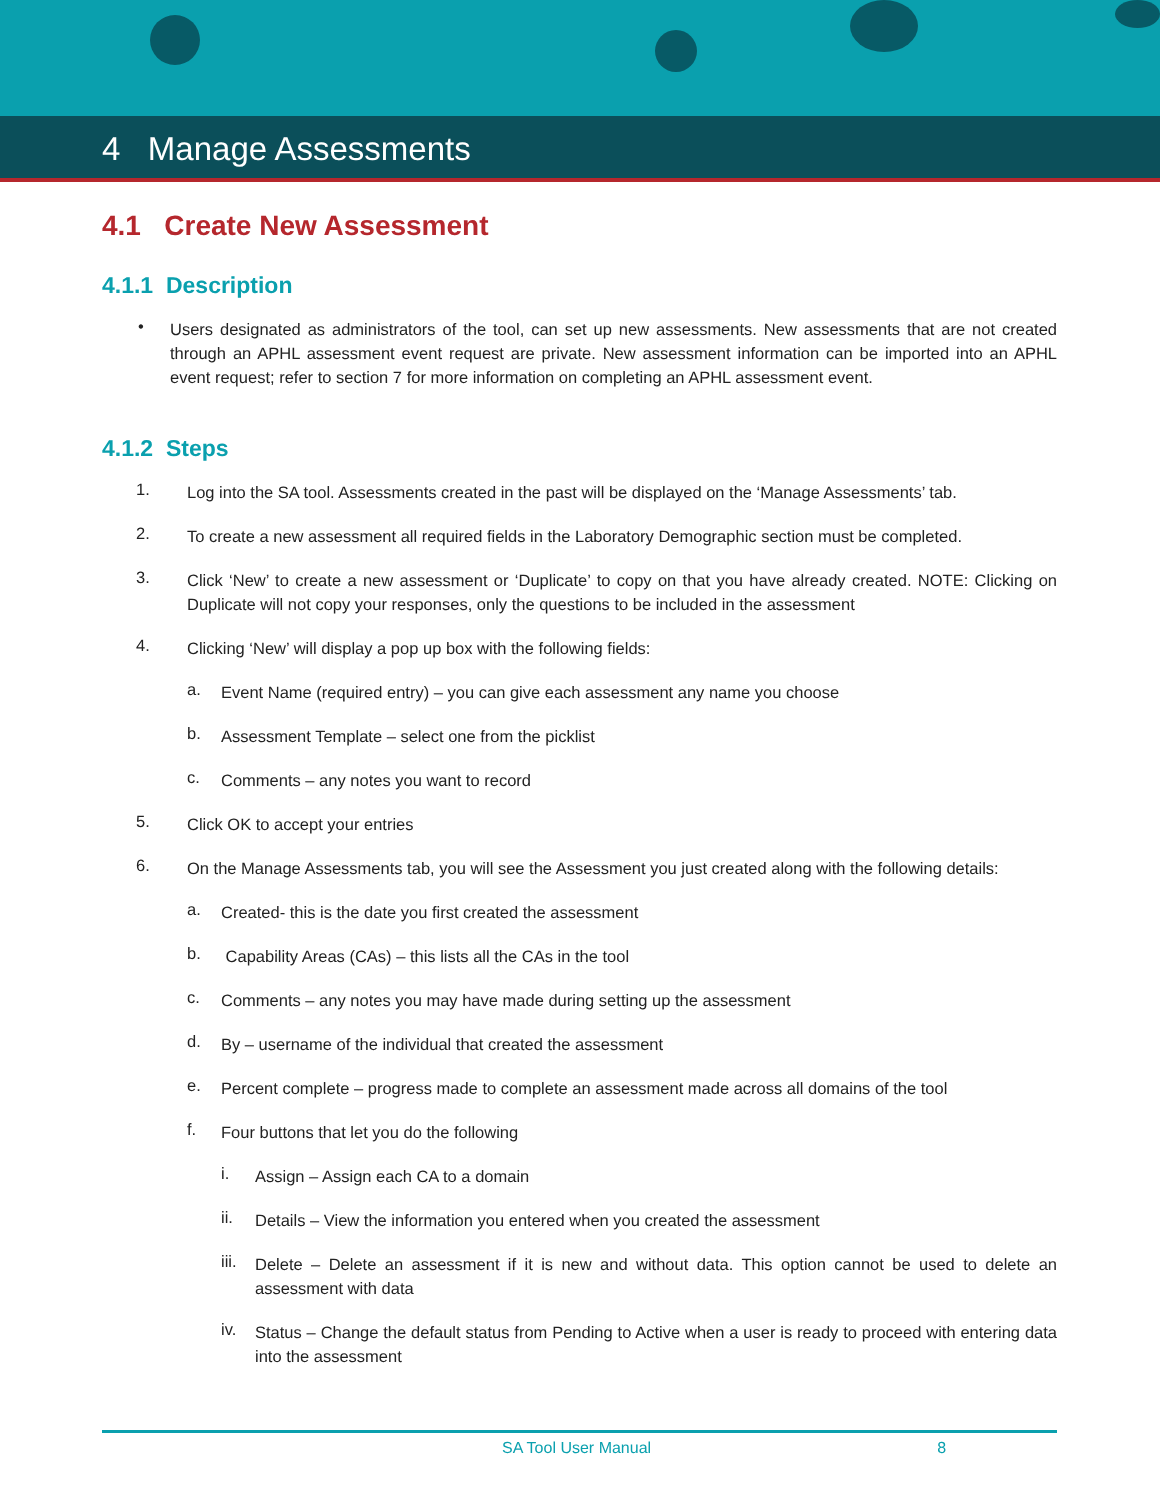4 Manage Assessments
4.1 Create New Assessment
4.1.1 Description
•
Users designated as administrators of the tool, can set up new assessments. New assessments that are not created through an APHL assessment event request are private. New assessment information can be imported into an APHL event request; refer to section 7 for more information on completing an APHL assessment event.
4.1.2 Steps
1.
Log into the SA tool. Assessments created in the past will be displayed on the ‘Manage Assessments’ tab.
2.
To create a new assessment all required fields in the Laboratory Demographic section must be completed.
3.
Click ‘New’ to create a new assessment or ‘Duplicate’ to copy on that you have already created. NOTE: Clicking on Duplicate will not copy your responses, only the questions to be included in the assessment
4.
Clicking ‘New’ will display a pop up box with the following fields:
a.
Event Name (required entry) – you can give each assessment any name you choose
b.
Assessment Template – select one from the picklist
c.
Comments – any notes you want to record
5.
Click OK to accept your entries
6.
On the Manage Assessments tab, you will see the Assessment you just created along with the following details:
a.
Created- this is the date you first created the assessment
b.
Capability Areas (CAs) – this lists all the CAs in the tool
c.
Comments – any notes you may have made during setting up the assessment
d.
By – username of the individual that created the assessment
e.
Percent complete – progress made to complete an assessment made across all domains of the tool
f.
Four buttons that let you do the following
i.
Assign – Assign each CA to a domain
ii.
Details – View the information you entered when you created the assessment
iii.
Delete – Delete an assessment if it is new and without data. This option cannot be used to delete an assessment with data
iv.
Status – Change the default status from Pending to Active when a user is ready to proceed with entering data into the assessment
SA Tool User Manual 8